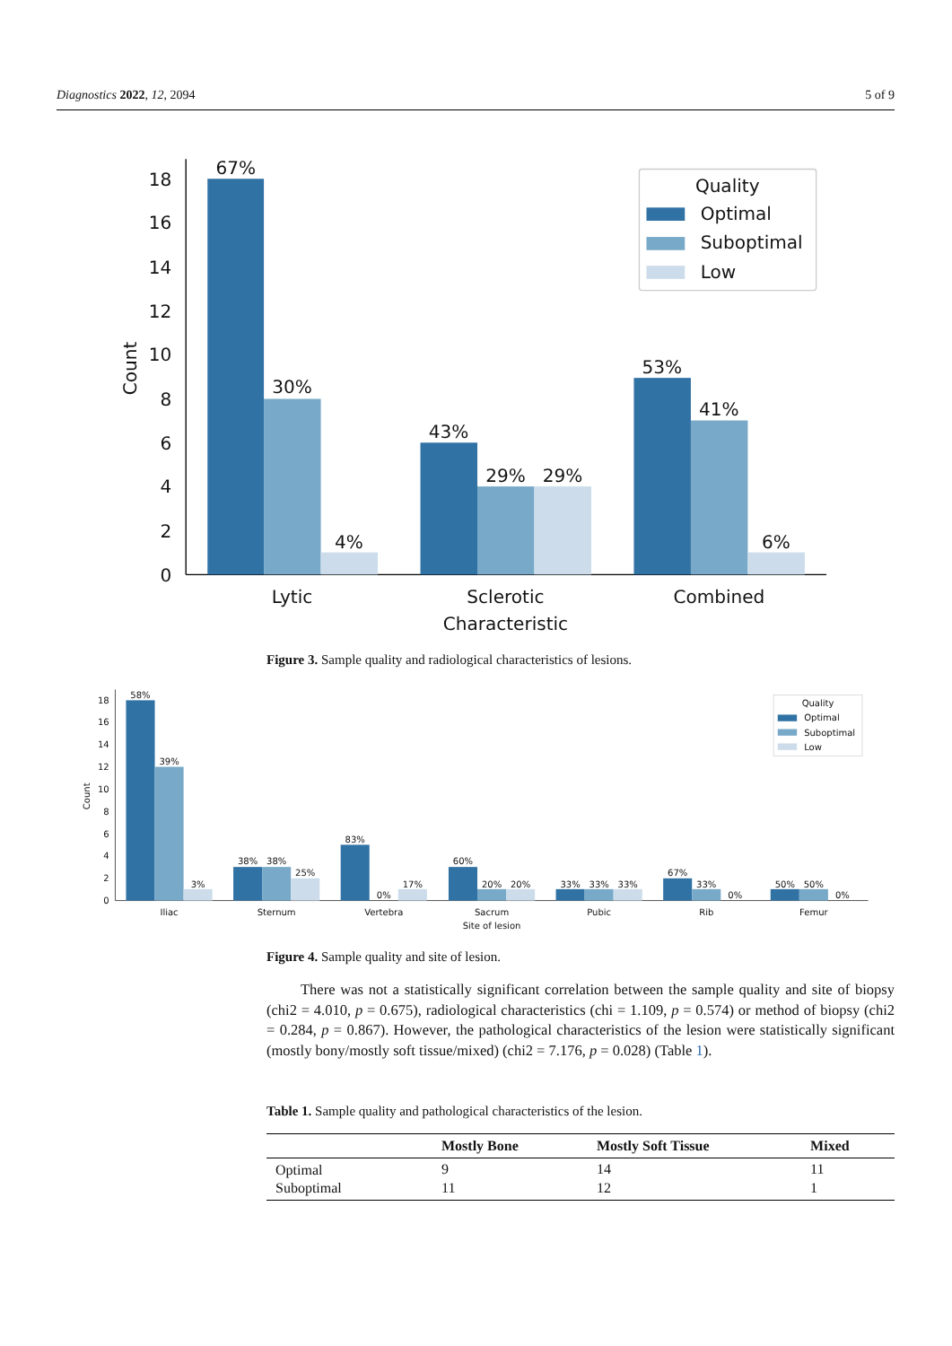Diagnostics 2022, 12, 2094 5 of 9
0
2
4
6
8
10
12
14
16
18
Count
67%
30%
4%
43%
29%
29%
53%
41%
6%
Lytic
Sclerotic
Combined
Characteristic
Quality
Optimal
Suboptimal
Low
Figure 3. Sample quality and radiological characteristics of lesions.
0
2
4
6
8
10
12
14
16
18
Count
58%
39%
3%
38%
38%
25%
83%
0%
17%
60%
20%
20%
33%
33%
33%
67%
33%
0%
50%
50%
0%
Iliac
Sternum
Vertebra
Sacrum
Pubic
Rib
Femur
Site of lesion
Quality
Optimal
Suboptimal
Low
Figure 4. Sample quality and site of lesion.
There was not a statistically significant correlation between the sample quality and site of biopsy (chi2 = 4.010, p = 0.675), radiological characteristics (chi = 1.109, p = 0.574) or method of biopsy (chi2 = 0.284, p = 0.867). However, the pathological characteristics of the lesion were statistically significant (mostly bony/mostly soft tissue/mixed) (chi2 = 7.176, p = 0.028) (Table 1).
Table 1. Sample quality and pathological characteristics of the lesion.
| | Mostly Bone | Mostly Soft Tissue | Mixed |
| --- | --- | --- | --- |
| Optimal | 9 | 14 | 11 |
| Suboptimal | 11 | 12 | 1 |